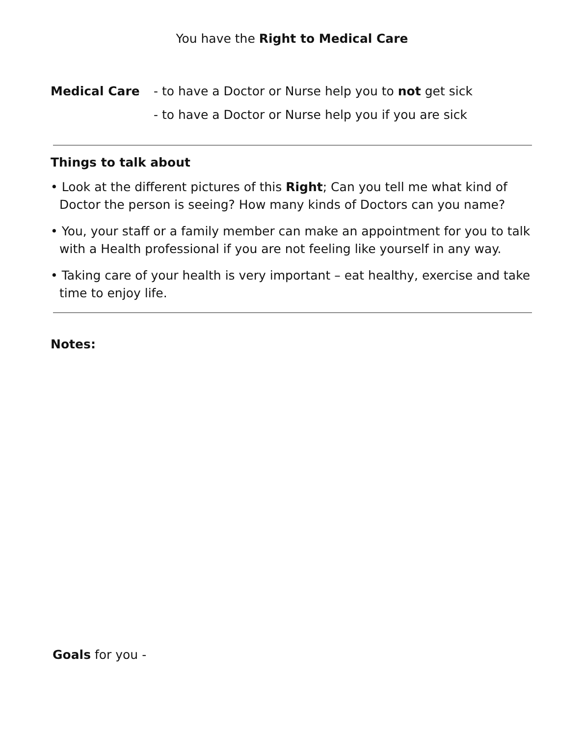You have the Right to Medical Care
Medical Care - to have a Doctor or Nurse help you to not get sick
- to have a Doctor or Nurse help you if you are sick
Things to talk about
• Look at the different pictures of this Right; Can you tell me what kind of Doctor the person is seeing? How many kinds of Doctors can you name?
• You, your staff or a family member can make an appointment for you to talk with a Health professional if you are not feeling like yourself in any way.
• Taking care of your health is very important – eat healthy, exercise and take time to enjoy life.
Notes:
Goals for you -